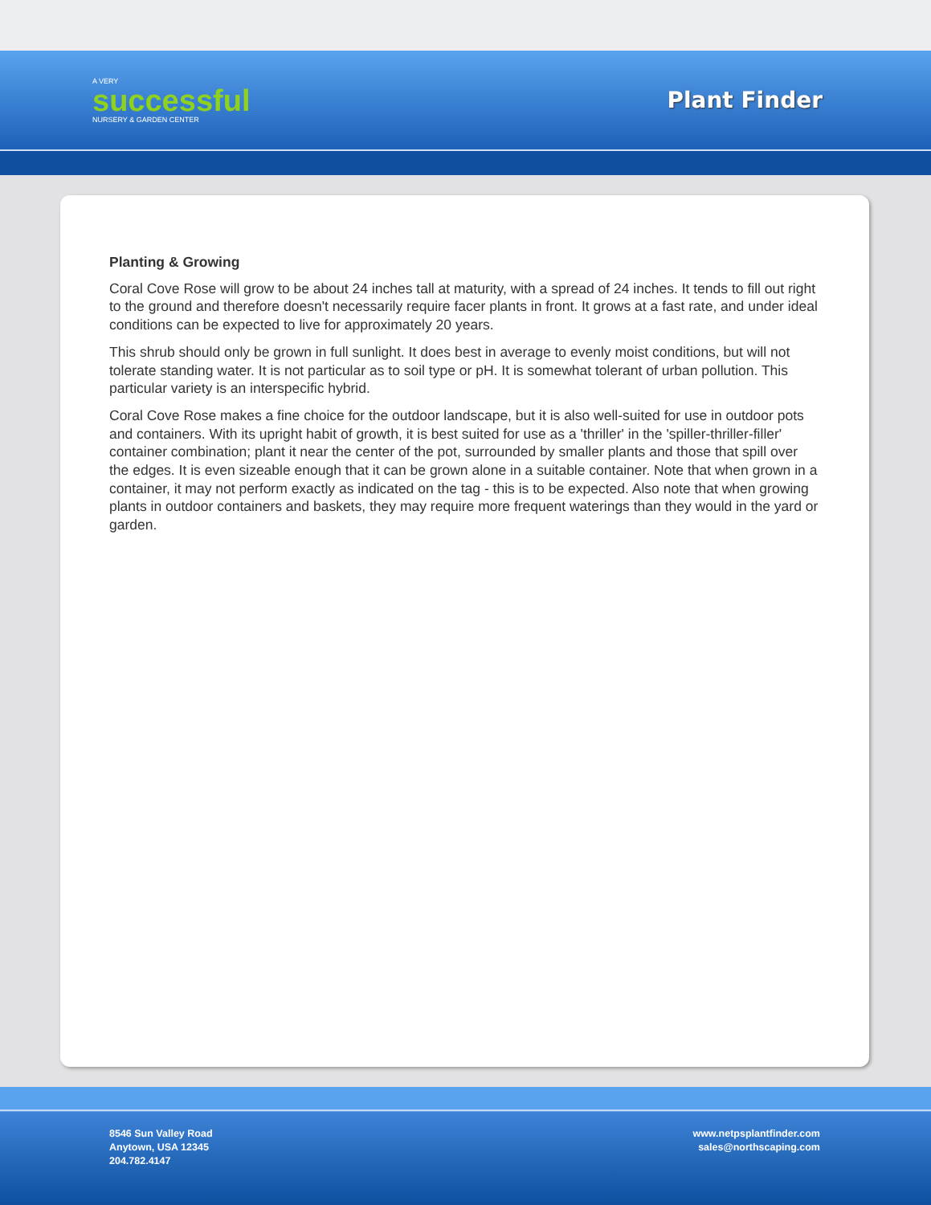A VERY
successful
NURSERY & GARDEN CENTER
Plant Finder
Planting & Growing
Coral Cove Rose will grow to be about 24 inches tall at maturity, with a spread of 24 inches. It tends to fill out right to the ground and therefore doesn't necessarily require facer plants in front. It grows at a fast rate, and under ideal conditions can be expected to live for approximately 20 years.
This shrub should only be grown in full sunlight. It does best in average to evenly moist conditions, but will not tolerate standing water. It is not particular as to soil type or pH. It is somewhat tolerant of urban pollution. This particular variety is an interspecific hybrid.
Coral Cove Rose makes a fine choice for the outdoor landscape, but it is also well-suited for use in outdoor pots and containers. With its upright habit of growth, it is best suited for use as a 'thriller' in the 'spiller-thriller-filler' container combination; plant it near the center of the pot, surrounded by smaller plants and those that spill over the edges. It is even sizeable enough that it can be grown alone in a suitable container. Note that when grown in a container, it may not perform exactly as indicated on the tag - this is to be expected. Also note that when growing plants in outdoor containers and baskets, they may require more frequent waterings than they would in the yard or garden.
8546 Sun Valley Road
Anytown, USA 12345
204.782.4147
www.netpsplantfinder.com
sales@northscaping.com